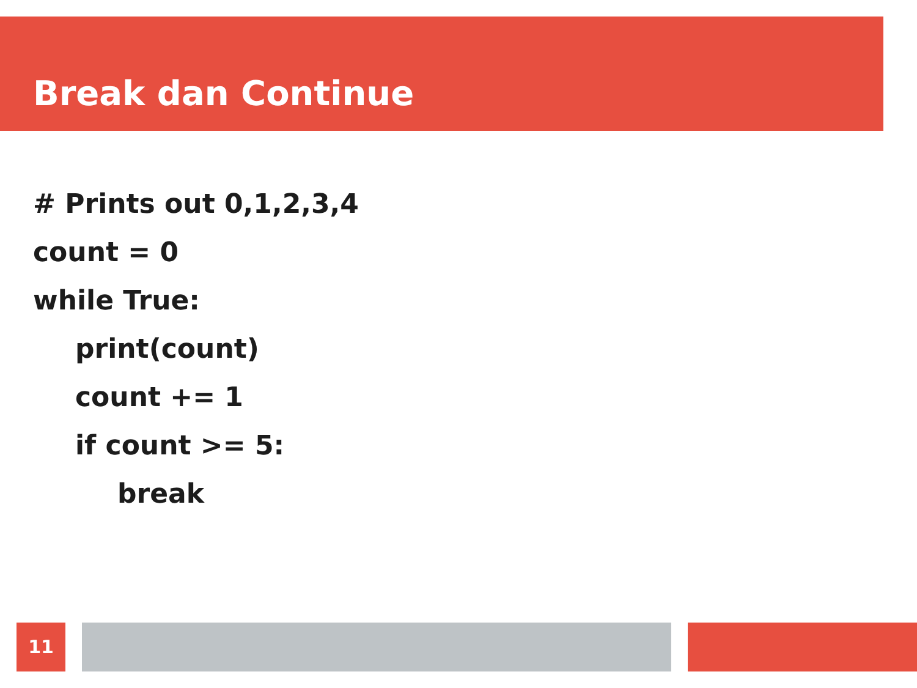Break dan Continue
# Prints out 0,1,2,3,4
count = 0
while True:
print(count)
count += 1
if count >= 5:
break
11